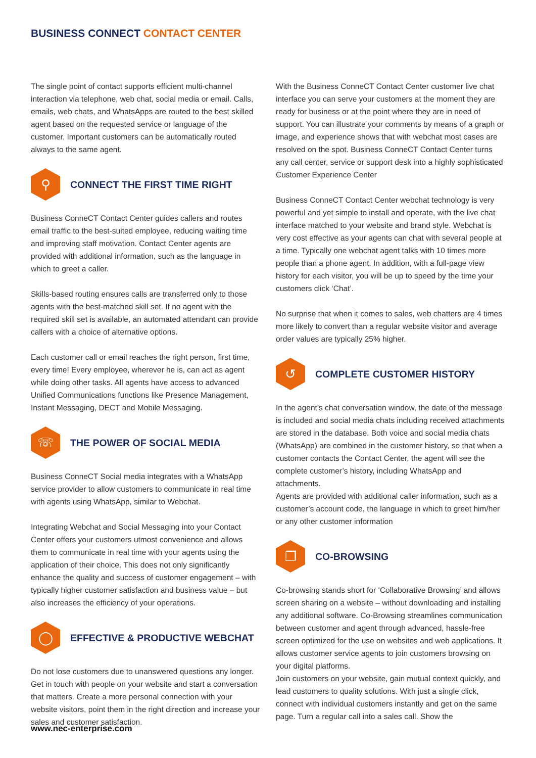BUSINESS CONNECT CONTACT CENTER
The single point of contact supports efficient multi-channel interaction via telephone, web chat, social media or email. Calls, emails, web chats, and WhatsApps are routed to the best skilled agent based on the requested service or language of the customer. Important customers can be automatically routed always to the same agent.
⚲
CONNECT THE FIRST TIME RIGHT
Business ConneCT Contact Center guides callers and routes email traffic to the best-suited employee, reducing waiting time and improving staff motivation. Contact Center agents are provided with additional information, such as the language in which to greet a caller.
Skills-based routing ensures calls are transferred only to those agents with the best-matched skill set. If no agent with the required skill set is available, an automated attendant can provide callers with a choice of alternative options.
Each customer call or email reaches the right person, first time, every time! Every employee, wherever he is, can act as agent while doing other tasks. All agents have access to advanced Unified Communications functions like Presence Management, Instant Messaging, DECT and Mobile Messaging.
☏
THE POWER OF SOCIAL MEDIA
Business ConneCT Social media integrates with a WhatsApp service provider to allow customers to communicate in real time with agents using WhatsApp, similar to Webchat.
Integrating Webchat and Social Messaging into your Contact Center offers your customers utmost convenience and allows them to communicate in real time with your agents using the application of their choice. This does not only significantly enhance the quality and success of customer engagement – with typically higher customer satisfaction and business value – but also increases the efficiency of your operations.
◯
EFFECTIVE & PRODUCTIVE WEBCHAT
Do not lose customers due to unanswered questions any longer. Get in touch with people on your website and start a conversation that matters. Create a more personal connection with your website visitors, point them in the right direction and increase your sales and customer satisfaction.
With the Business ConneCT Contact Center customer live chat interface you can serve your customers at the moment they are ready for business or at the point where they are in need of support. You can illustrate your comments by means of a graph or image, and experience shows that with webchat most cases are resolved on the spot. Business ConneCT Contact Center turns any call center, service or support desk into a highly sophisticated Customer Experience Center
Business ConneCT Contact Center webchat technology is very powerful and yet simple to install and operate, with the live chat interface matched to your website and brand style. Webchat is very cost effective as your agents can chat with several people at a time. Typically one webchat agent talks with 10 times more people than a phone agent. In addition, with a full-page view history for each visitor, you will be up to speed by the time your customers click ‘Chat’.
No surprise that when it comes to sales, web chatters are 4 times more likely to convert than a regular website visitor and average order values are typically 25% higher.
↺
COMPLETE CUSTOMER HISTORY
In the agent’s chat conversation window, the date of the message is included and social media chats including received attachments are stored in the database. Both voice and social media chats (WhatsApp) are combined in the customer history, so that when a customer contacts the Contact Center, the agent will see the complete customer’s history, including WhatsApp and attachments.
Agents are provided with additional caller information, such as a customer’s account code, the language in which to greet him/her or any other customer information
❐
CO-BROWSING
Co-browsing stands short for ‘Collaborative Browsing’ and allows screen sharing on a website – without downloading and installing any additional software. Co-Browsing streamlines communication between customer and agent through advanced, hassle-free screen optimized for the use on websites and web applications. It allows customer service agents to join customers browsing on your digital platforms.
Join customers on your website, gain mutual context quickly, and lead customers to quality solutions. With just a single click, connect with individual customers instantly and get on the same page. Turn a regular call into a sales call. Show the
www.nec-enterprise.com